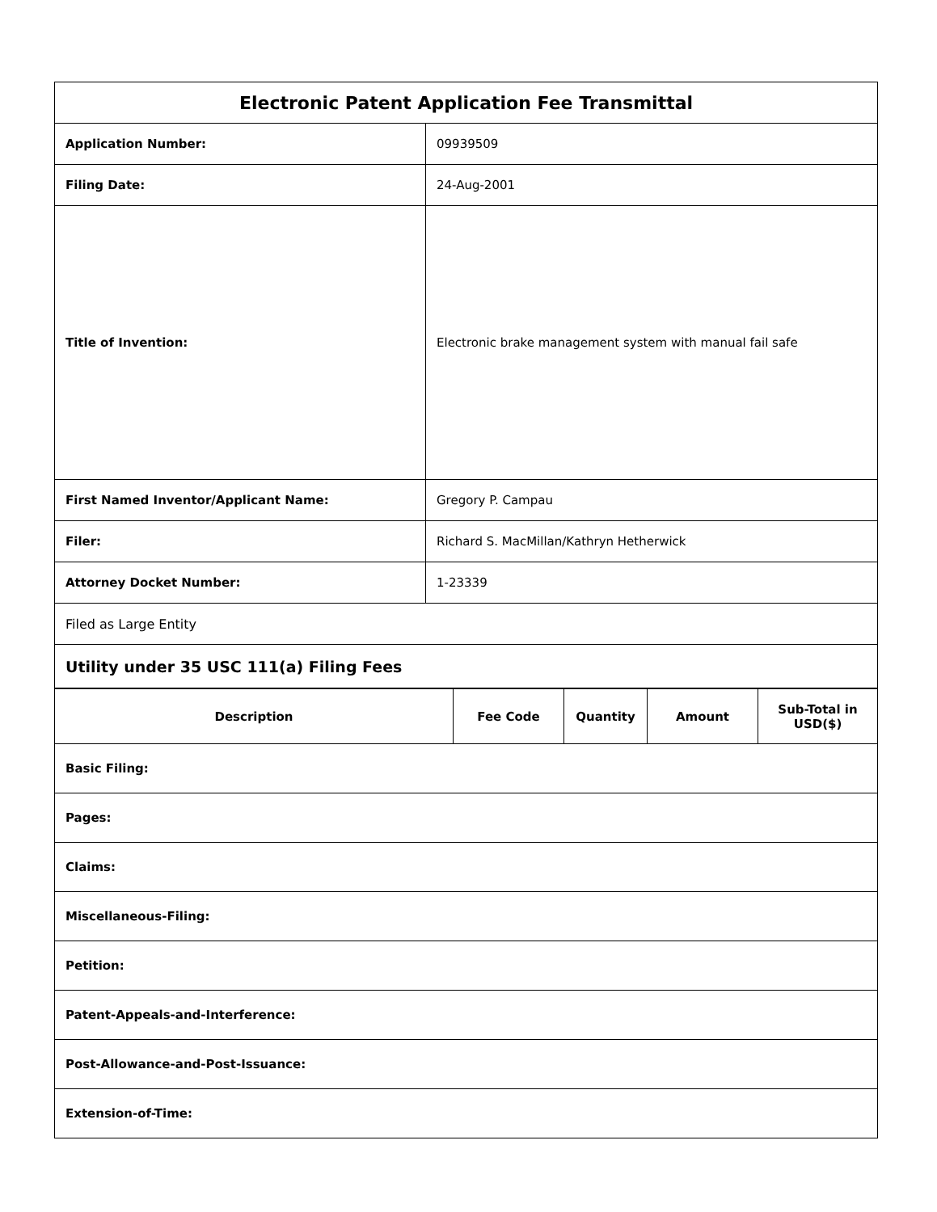| Electronic Patent Application Fee Transmittal | |
| --- | --- |
| Application Number: | 09939509 |
| Filing Date: | 24-Aug-2001 |
| Title of Invention: | Electronic brake management system with manual fail safe |
| First Named Inventor/Applicant Name: | Gregory P. Campau |
| Filer: | Richard S. MacMillan/Kathryn Hetherwick |
| Attorney Docket Number: | 1-23339 |
| Filed as Large Entity | |
| Utility under 35 USC 111(a) Filing Fees | |
| Description | Fee Code | Quantity | Amount | Sub-Total in USD($) |
| --- | --- | --- | --- | --- |
| Basic Filing: | | | | |
| Pages: | | | | |
| Claims: | | | | |
| Miscellaneous-Filing: | | | | |
| Petition: | | | | |
| Patent-Appeals-and-Interference: | | | | |
| Post-Allowance-and-Post-Issuance: | | | | |
| Extension-of-Time: | | | | |